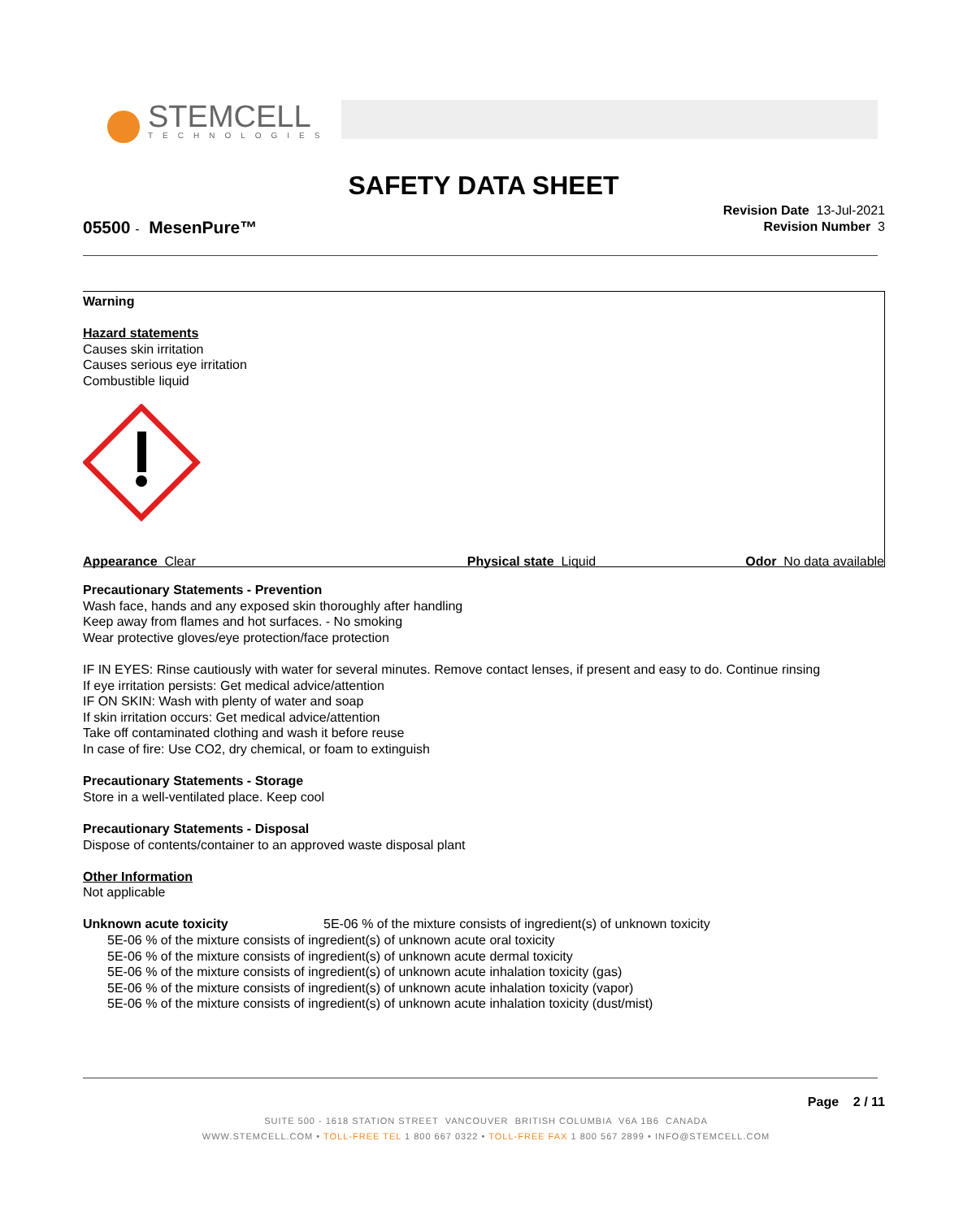STEMCELL
TECHNOLOGIES
SAFETY DATA SHEET
Revision Date 13-Jul-2021
Revision Number 3
05500 - MesenPure™
Warning
Hazard statements
Causes skin irritation
Causes serious eye irritation
Combustible liquid
Appearance Clear Physical state Liquid Odor No data available
Precautionary Statements - Prevention
Wash face, hands and any exposed skin thoroughly after handling
Keep away from flames and hot surfaces. - No smoking
Wear protective gloves/eye protection/face protection
IF IN EYES: Rinse cautiously with water for several minutes. Remove contact lenses, if present and easy to do. Continue rinsing
If eye irritation persists: Get medical advice/attention
IF ON SKIN: Wash with plenty of water and soap
If skin irritation occurs: Get medical advice/attention
Take off contaminated clothing and wash it before reuse
In case of fire: Use CO2, dry chemical, or foam to extinguish
Precautionary Statements - Storage
Store in a well-ventilated place. Keep cool
Precautionary Statements - Disposal
Dispose of contents/container to an approved waste disposal plant
Other Information
Not applicable
Unknown acute toxicity 5E-06 % of the mixture consists of ingredient(s) of unknown toxicity
5E-06 % of the mixture consists of ingredient(s) of unknown acute oral toxicity
5E-06 % of the mixture consists of ingredient(s) of unknown acute dermal toxicity
5E-06 % of the mixture consists of ingredient(s) of unknown acute inhalation toxicity (gas)
5E-06 % of the mixture consists of ingredient(s) of unknown acute inhalation toxicity (vapor)
5E-06 % of the mixture consists of ingredient(s) of unknown acute inhalation toxicity (dust/mist)
Page 2 / 11
SUITE 500 - 1618 STATION STREET VANCOUVER BRITISH COLUMBIA V6A 1B6 CANADA
WWW.STEMCELL.COM • TOLL-FREE TEL 1 800 667 0322 • TOLL-FREE FAX 1 800 567 2899 • INFO@STEMCELL.COM